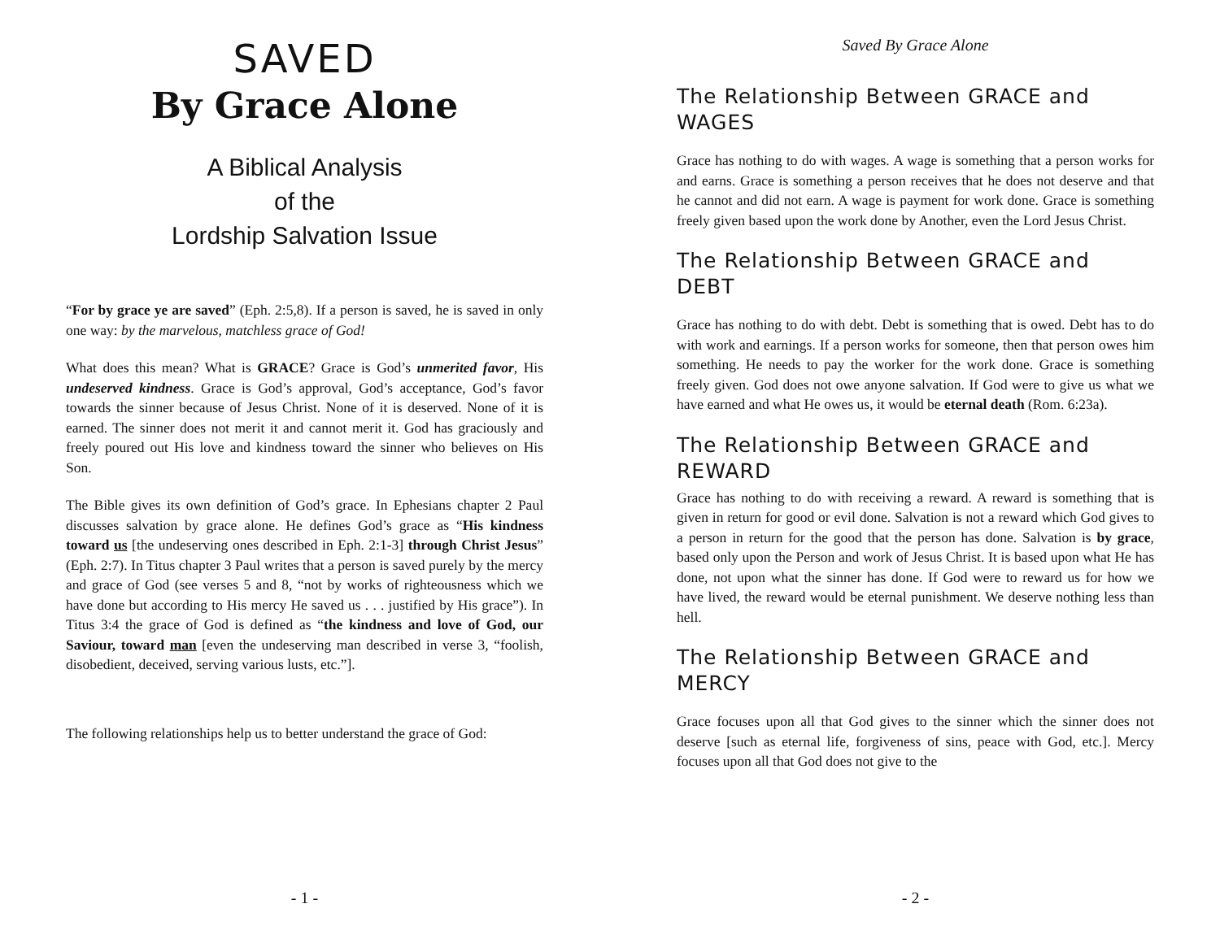SAVED
By Grace Alone
A Biblical Analysis
of the
Lordship Salvation Issue
“For by grace ye are saved” (Eph. 2:5,8). If a person is saved, he is saved in only one way: by the marvelous, matchless grace of God!
What does this mean? What is GRACE? Grace is God’s unmerited favor, His undeserved kindness. Grace is God’s approval, God’s acceptance, God’s favor towards the sinner because of Jesus Christ. None of it is deserved. None of it is earned. The sinner does not merit it and cannot merit it. God has graciously and freely poured out His love and kindness toward the sinner who believes on His Son.
The Bible gives its own definition of God’s grace. In Ephesians chapter 2 Paul discusses salvation by grace alone. He defines God’s grace as “His kindness toward us [the undeserving ones described in Eph. 2:1-3] through Christ Jesus” (Eph. 2:7). In Titus chapter 3 Paul writes that a person is saved purely by the mercy and grace of God (see verses 5 and 8, “not by works of righteousness which we have done but according to His mercy He saved us . . . justified by His grace”). In Titus 3:4 the grace of God is defined as “the kindness and love of God, our Saviour, toward man [even the undeserving man described in verse 3, “foolish, disobedient, deceived, serving various lusts, etc.”].
The following relationships help us to better understand the grace of God:
- 1 -
Saved By Grace Alone
The Relationship Between GRACE and WAGES
Grace has nothing to do with wages. A wage is something that a person works for and earns. Grace is something a person receives that he does not deserve and that he cannot and did not earn. A wage is payment for work done. Grace is something freely given based upon the work done by Another, even the Lord Jesus Christ.
The Relationship Between GRACE and DEBT
Grace has nothing to do with debt. Debt is something that is owed. Debt has to do with work and earnings. If a person works for someone, then that person owes him something. He needs to pay the worker for the work done. Grace is something freely given. God does not owe anyone salvation. If God were to give us what we have earned and what He owes us, it would be eternal death (Rom. 6:23a).
The Relationship Between GRACE and REWARD
Grace has nothing to do with receiving a reward. A reward is something that is given in return for good or evil done. Salvation is not a reward which God gives to a person in return for the good that the person has done. Salvation is by grace, based only upon the Person and work of Jesus Christ. It is based upon what He has done, not upon what the sinner has done. If God were to reward us for how we have lived, the reward would be eternal punishment. We deserve nothing less than hell.
The Relationship Between GRACE and MERCY
Grace focuses upon all that God gives to the sinner which the sinner does not deserve [such as eternal life, forgiveness of sins, peace with God, etc.]. Mercy focuses upon all that God does not give to the
- 2 -